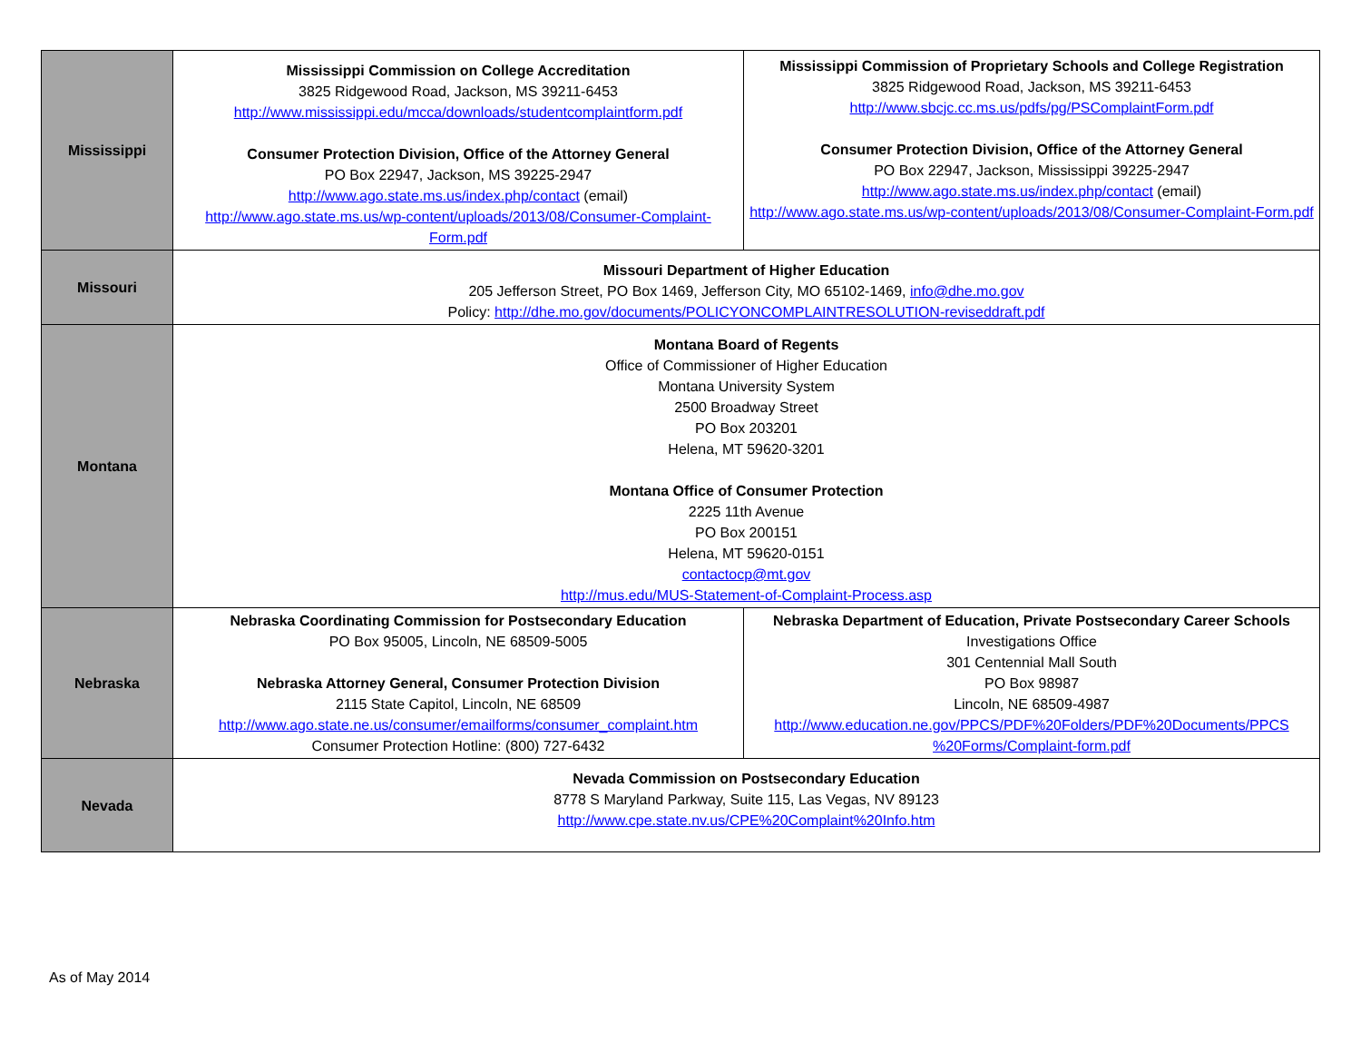| Mississippi | Mississippi Commission on College Accreditation 3825 Ridgewood Road, Jackson, MS 39211-6453 http://www.mississippi.edu/mcca/downloads/studentcomplaintform.pdf Consumer Protection Division, Office of the Attorney General PO Box 22947, Jackson, MS 39225-2947 http://www.ago.state.ms.us/index.php/contact (email) http://www.ago.state.ms.us/wp-content/uploads/2013/08/Consumer-Complaint-Form.pdf | Mississippi Commission of Proprietary Schools and College Registration 3825 Ridgewood Road, Jackson, MS 39211-6453 http://www.sbcjc.cc.ms.us/pdfs/pg/PSComplaintForm.pdf Consumer Protection Division, Office of the Attorney General PO Box 22947, Jackson, Mississippi 39225-2947 http://www.ago.state.ms.us/index.php/contact (email) http://www.ago.state.ms.us/wp-content/uploads/2013/08/Consumer-Complaint-Form.pdf |
| Missouri | Missouri Department of Higher Education 205 Jefferson Street, PO Box 1469, Jefferson City, MO 65102-1469, info@dhe.mo.gov Policy: http://dhe.mo.gov/documents/POLICYONCOMPLAINTRESOLUTION-reviseddraft.pdf | |
| Montana | Montana Board of Regents Office of Commissioner of Higher Education Montana University System 2500 Broadway Street PO Box 203201 Helena, MT 59620-3201 Montana Office of Consumer Protection 2225 11th Avenue PO Box 200151 Helena, MT 59620-0151 contactocp@mt.gov http://mus.edu/MUS-Statement-of-Complaint-Process.asp | |
| Nebraska | Nebraska Coordinating Commission for Postsecondary Education PO Box 95005, Lincoln, NE 68509-5005 Nebraska Attorney General, Consumer Protection Division 2115 State Capitol, Lincoln, NE 68509 http://www.ago.state.ne.us/consumer/emailforms/consumer_complaint.htm Consumer Protection Hotline: (800) 727-6432 | Nebraska Department of Education, Private Postsecondary Career Schools Investigations Office 301 Centennial Mall South PO Box 98987 Lincoln, NE 68509-4987 http://www.education.ne.gov/PPCS/PDF%20Folders/PDF%20Documents/PPCS %20Forms/Complaint-form.pdf |
| Nevada | Nevada Commission on Postsecondary Education 8778 S Maryland Parkway, Suite 115, Las Vegas, NV 89123 http://www.cpe.state.nv.us/CPE%20Complaint%20Info.htm | |
As of May 2014